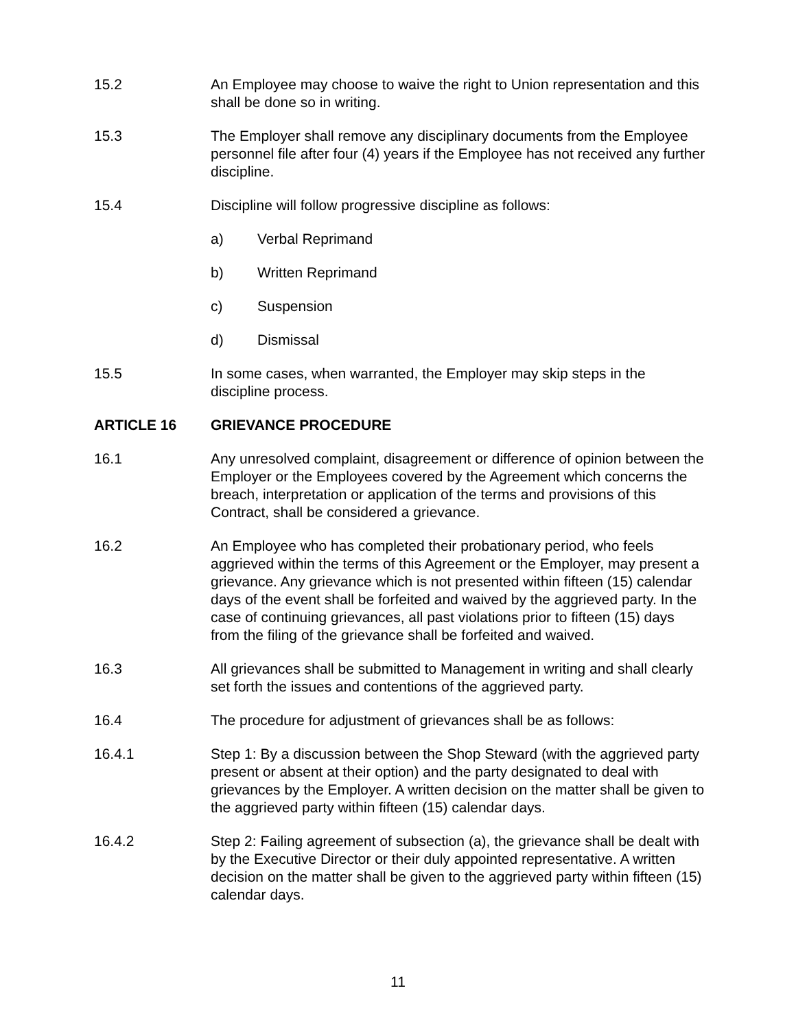15.2 An Employee may choose to waive the right to Union representation and this shall be done so in writing.
15.3 The Employer shall remove any disciplinary documents from the Employee personnel file after four (4) years if the Employee has not received any further discipline.
15.4 Discipline will follow progressive discipline as follows:
a) Verbal Reprimand
b) Written Reprimand
c) Suspension
d) Dismissal
15.5 In some cases, when warranted, the Employer may skip steps in the discipline process.
ARTICLE 16 GRIEVANCE PROCEDURE
16.1 Any unresolved complaint, disagreement or difference of opinion between the Employer or the Employees covered by the Agreement which concerns the breach, interpretation or application of the terms and provisions of this Contract, shall be considered a grievance.
16.2 An Employee who has completed their probationary period, who feels aggrieved within the terms of this Agreement or the Employer, may present a grievance. Any grievance which is not presented within fifteen (15) calendar days of the event shall be forfeited and waived by the aggrieved party. In the case of continuing grievances, all past violations prior to fifteen (15) days from the filing of the grievance shall be forfeited and waived.
16.3 All grievances shall be submitted to Management in writing and shall clearly set forth the issues and contentions of the aggrieved party.
16.4 The procedure for adjustment of grievances shall be as follows:
16.4.1 Step 1: By a discussion between the Shop Steward (with the aggrieved party present or absent at their option) and the party designated to deal with grievances by the Employer. A written decision on the matter shall be given to the aggrieved party within fifteen (15) calendar days.
16.4.2 Step 2: Failing agreement of subsection (a), the grievance shall be dealt with by the Executive Director or their duly appointed representative. A written decision on the matter shall be given to the aggrieved party within fifteen (15) calendar days.
11